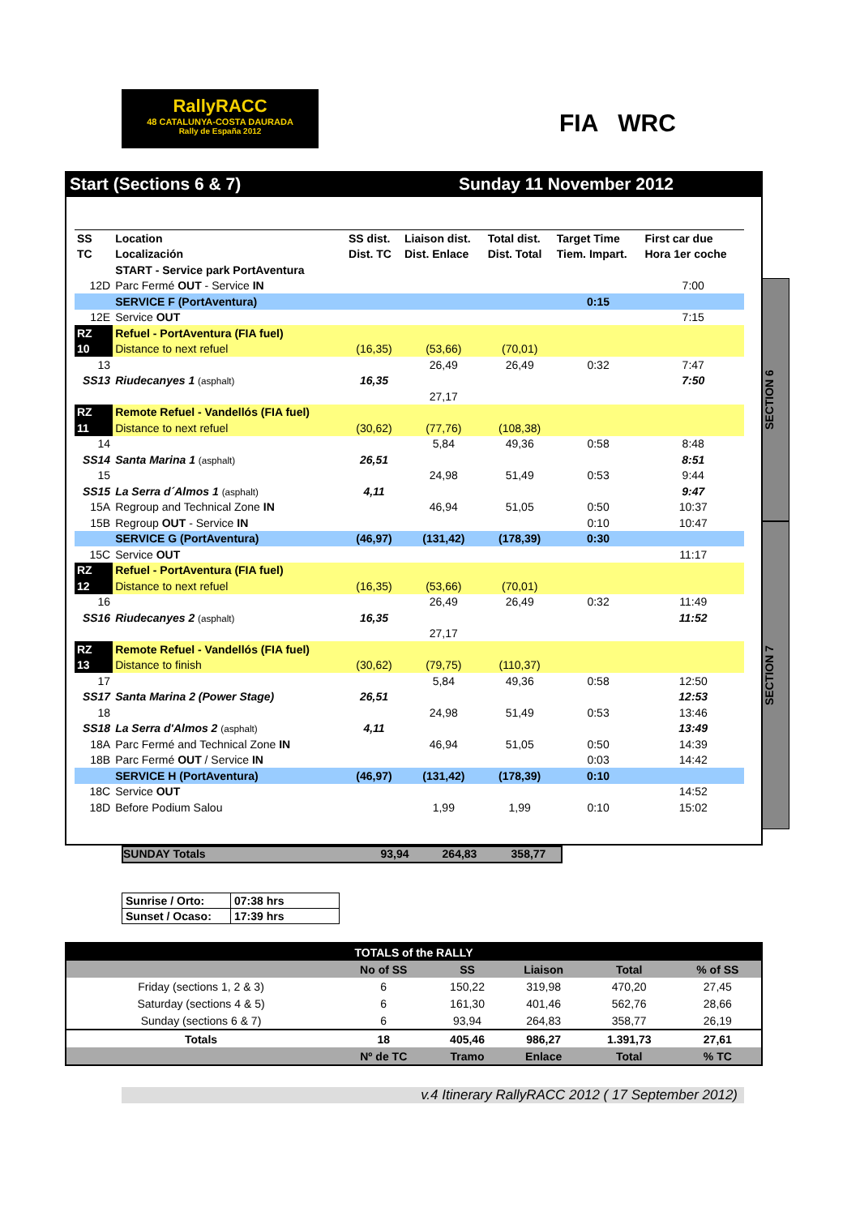RallyRACC
48 CATALUNYA-COSTA DAURADA
Rally de España 2012
FIA WRC
Start (Sections 6 & 7) Sunday 11 November 2012
SECTION 6
SECTION 7
| SS | Location | SS dist. | Liaison dist. | Total dist. | Target Time | First car due |
| --- | --- | --- | --- | --- | --- | --- |
| TC | Localización | Dist. TC | Dist. Enlace | Dist. Total | Tiem. Impart. | Hora 1er coche |
| | START - Service park PortAventura | | | | | |
| 12D | Parc Fermé OUT - Service IN | | | | | 7:00 |
| | SERVICE F (PortAventura) | | | | 0:15 | |
| 12E | Service OUT | | | | | 7:15 |
| RZ | Refuel - PortAventura (FIA fuel) | | | | | |
| 10 | Distance to next refuel | (16,35) | (53,66) | (70,01) | | |
| 13 | | | 26,49 | 26,49 | 0:32 | 7:47 |
| SS13 | Riudecanyes 1 (asphalt) | 16,35 | | | | 7:50 |
| | | | 27,17 | | | |
| RZ | Remote Refuel - Vandellós (FIA fuel) | | | | | |
| 11 | Distance to next refuel | (30,62) | (77,76) | (108,38) | | |
| 14 | | | 5,84 | 49,36 | 0:58 | 8:48 |
| SS14 | Santa Marina 1 (asphalt) | 26,51 | | | | 8:51 |
| 15 | | | 24,98 | 51,49 | 0:53 | 9:44 |
| SS15 | La Serra d´Almos 1 (asphalt) | 4,11 | | | | 9:47 |
| 15A | Regroup and Technical Zone IN | | 46,94 | 51,05 | 0:50 | 10:37 |
| 15B | Regroup OUT - Service IN | | | | 0:10 | 10:47 |
| | SERVICE G (PortAventura) | (46,97) | (131,42) | (178,39) | 0:30 | |
| 15C | Service OUT | | | | | 11:17 |
| RZ | Refuel - PortAventura (FIA fuel) | | | | | |
| 12 | Distance to next refuel | (16,35) | (53,66) | (70,01) | | |
| 16 | | | 26,49 | 26,49 | 0:32 | 11:49 |
| SS16 | Riudecanyes 2 (asphalt) | 16,35 | | | | 11:52 |
| | | | 27,17 | | | |
| RZ | Remote Refuel - Vandellós (FIA fuel) | | | | | |
| 13 | Distance to finish | (30,62) | (79,75) | (110,37) | | |
| 17 | | | 5,84 | 49,36 | 0:58 | 12:50 |
| SS17 | Santa Marina 2 (Power Stage) | 26,51 | | | | 12:53 |
| 18 | | | 24,98 | 51,49 | 0:53 | 13:46 |
| SS18 | La Serra d'Almos 2 (asphalt) | 4,11 | | | | 13:49 |
| 18A | Parc Fermé and Technical Zone IN | | 46,94 | 51,05 | 0:50 | 14:39 |
| 18B | Parc Fermé OUT / Service IN | | | | 0:03 | 14:42 |
| | SERVICE H (PortAventura) | (46,97) | (131,42) | (178,39) | 0:10 | |
| 18C | Service OUT | | | | | 14:52 |
| 18D | Before Podium Salou | | 1,99 | 1,99 | 0:10 | 15:02 |
SUNDAY Totals 93,94 264,83 358,77
| Sunrise / Orto: | 07:38 hrs |
| Sunset / Ocaso: | 17:39 hrs |
| TOTALS of the RALLY | | | | | |
| | No of SS | SS | Liaison | Total | % of SS |
| Friday (sections 1, 2 & 3) | 6 | 150,22 | 319,98 | 470,20 | 27,45 |
| Saturday (sections 4 & 5) | 6 | 161,30 | 401,46 | 562,76 | 28,66 |
| Sunday (sections 6 & 7) | 6 | 93,94 | 264,83 | 358,77 | 26,19 |
| Totals | 18 | 405,46 | 986,27 | 1.391,73 | 27,61 |
| | Nº de TC | Tramo | Enlace | Total | % TC |
v.4 Itinerary RallyRACC 2012 ( 17 September 2012)